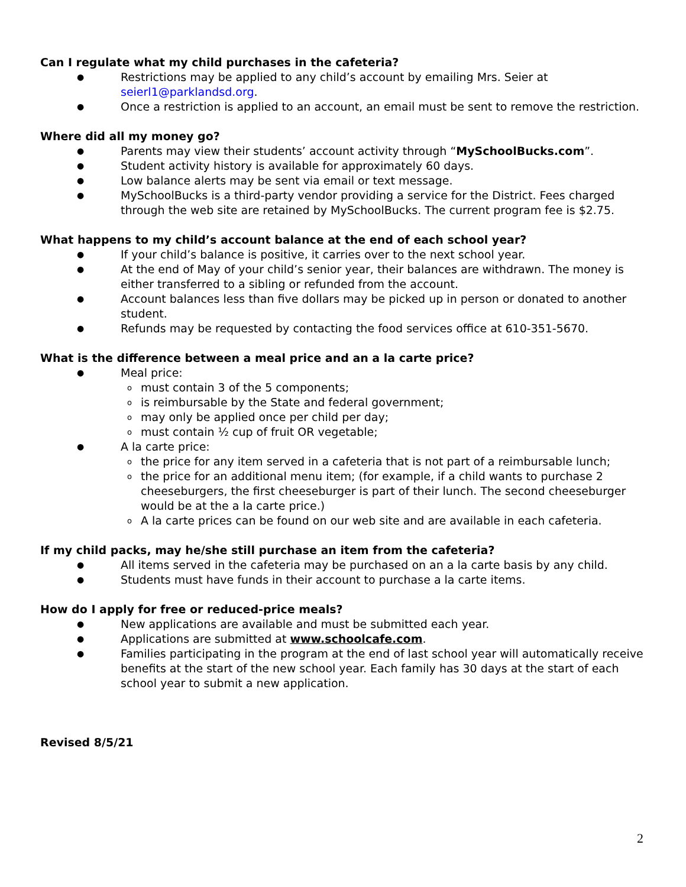Can I regulate what my child purchases in the cafeteria?
● Restrictions may be applied to any child’s account by emailing Mrs. Seier at seierl1@parklandsd.org.
● Once a restriction is applied to an account, an email must be sent to remove the restriction.
Where did all my money go?
● Parents may view their students’ account activity through “MySchoolBucks.com”.
● Student activity history is available for approximately 60 days.
● Low balance alerts may be sent via email or text message.
● MySchoolBucks is a third-party vendor providing a service for the District. Fees charged through the web site are retained by MySchoolBucks. The current program fee is $2.75.
What happens to my child’s account balance at the end of each school year?
● If your child’s balance is positive, it carries over to the next school year.
● At the end of May of your child’s senior year, their balances are withdrawn. The money is either transferred to a sibling or refunded from the account.
● Account balances less than five dollars may be picked up in person or donated to another student.
● Refunds may be requested by contacting the food services office at 610-351-5670.
What is the difference between a meal price and an a la carte price?
● Meal price:
omust contain 3 of the 5 components;
ois reimbursable by the State and federal government;
omay only be applied once per child per day;
omust contain ½ cup of fruit OR vegetable;
● A la carte price:
othe price for any item served in a cafeteria that is not part of a reimbursable lunch;
othe price for an additional menu item; (for example, if a child wants to purchase 2 cheeseburgers, the first cheeseburger is part of their lunch. The second cheeseburger would be at the a la carte price.)
o A la carte prices can be found on our web site and are available in each cafeteria.
If my child packs, may he/she still purchase an item from the cafeteria?
● All items served in the cafeteria may be purchased on an a la carte basis by any child.
● Students must have funds in their account to purchase a la carte items.
How do I apply for free or reduced-price meals?
● New applications are available and must be submitted each year.
● Applications are submitted at www.schoolcafe.com.
● Families participating in the program at the end of last school year will automatically receive benefits at the start of the new school year. Each family has 30 days at the start of each school year to submit a new application.
Revised 8/5/21
2